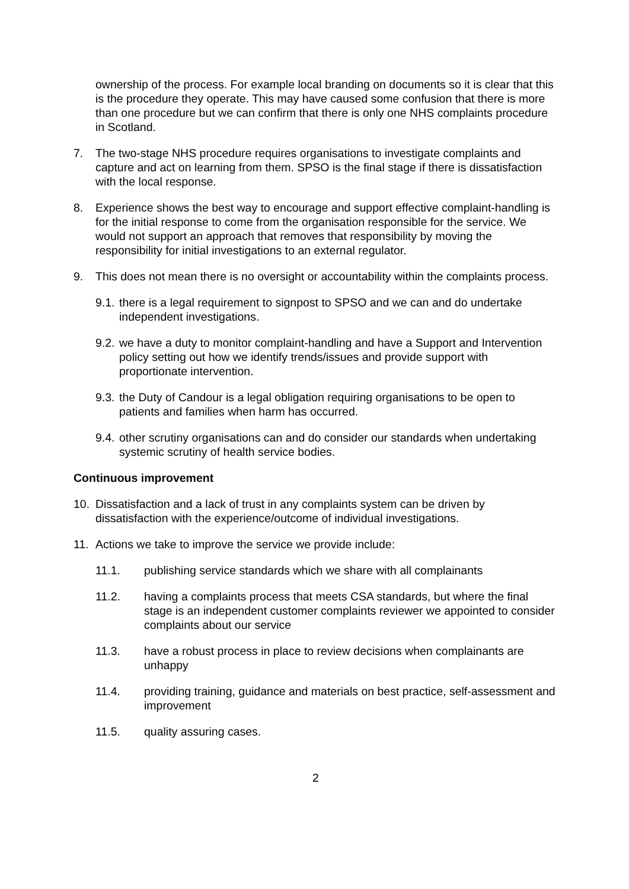ownership of the process. For example local branding on documents so it is clear that this is the procedure they operate. This may have caused some confusion that there is more than one procedure but we can confirm that there is only one NHS complaints procedure in Scotland.
7. The two-stage NHS procedure requires organisations to investigate complaints and capture and act on learning from them. SPSO is the final stage if there is dissatisfaction with the local response.
8. Experience shows the best way to encourage and support effective complaint-handling is for the initial response to come from the organisation responsible for the service. We would not support an approach that removes that responsibility by moving the responsibility for initial investigations to an external regulator.
9. This does not mean there is no oversight or accountability within the complaints process.
9.1. there is a legal requirement to signpost to SPSO and we can and do undertake independent investigations.
9.2. we have a duty to monitor complaint-handling and have a Support and Intervention policy setting out how we identify trends/issues and provide support with proportionate intervention.
9.3. the Duty of Candour is a legal obligation requiring organisations to be open to patients and families when harm has occurred.
9.4. other scrutiny organisations can and do consider our standards when undertaking systemic scrutiny of health service bodies.
Continuous improvement
10. Dissatisfaction and a lack of trust in any complaints system can be driven by dissatisfaction with the experience/outcome of individual investigations.
11. Actions we take to improve the service we provide include:
11.1. publishing service standards which we share with all complainants
11.2. having a complaints process that meets CSA standards, but where the final stage is an independent customer complaints reviewer we appointed to consider complaints about our service
11.3. have a robust process in place to review decisions when complainants are unhappy
11.4. providing training, guidance and materials on best practice, self-assessment and improvement
11.5. quality assuring cases.
2